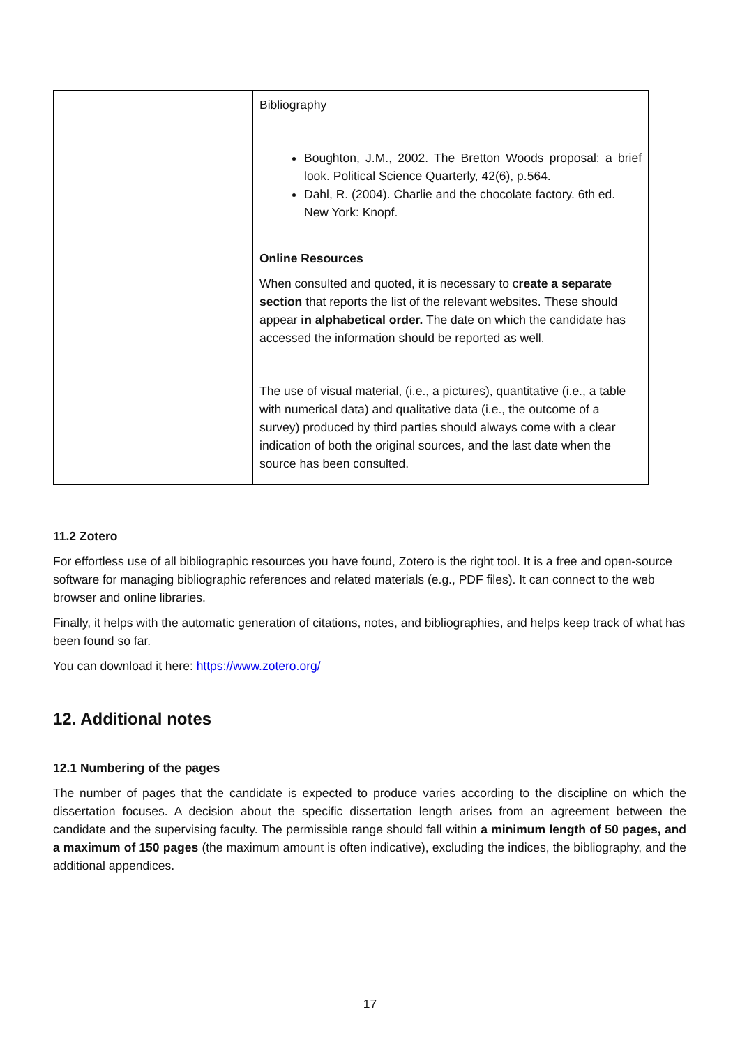| | Bibliography Boughton, J.M., 2002. The Bretton Woods proposal: a brief look. Political Science Quarterly, 42(6), p.564. Dahl, R. (2004). Charlie and the chocolate factory. 6th ed. New York: Knopf. Online Resources When consulted and quoted, it is necessary to c reate a separate section that reports the list of the relevant websites. These should appear in alphabetical order. The date on which the candidate has accessed the information should be reported as well. The use of visual material, (i.e., a pictures), quantitative (i.e., a table with numerical data) and qualitative data (i.e., the outcome of a survey) produced by third parties should always come with a clear indication of both the original sources, and the last date when the source has been consulted. |
11.2 Zotero
For effortless use of all bibliographic resources you have found, Zotero is the right tool. It is a free and open-source software for managing bibliographic references and related materials (e.g., PDF files). It can connect to the web browser and online libraries.
Finally, it helps with the automatic generation of citations, notes, and bibliographies, and helps keep track of what has been found so far.
You can download it here: https://www.zotero.org/
12. Additional notes
12.1 Numbering of the pages
The number of pages that the candidate is expected to produce varies according to the discipline on which the dissertation focuses. A decision about the specific dissertation length arises from an agreement between the candidate and the supervising faculty. The permissible range should fall within a minimum length of 50 pages, and a maximum of 150 pages (the maximum amount is often indicative), excluding the indices, the bibliography, and the additional appendices.
17